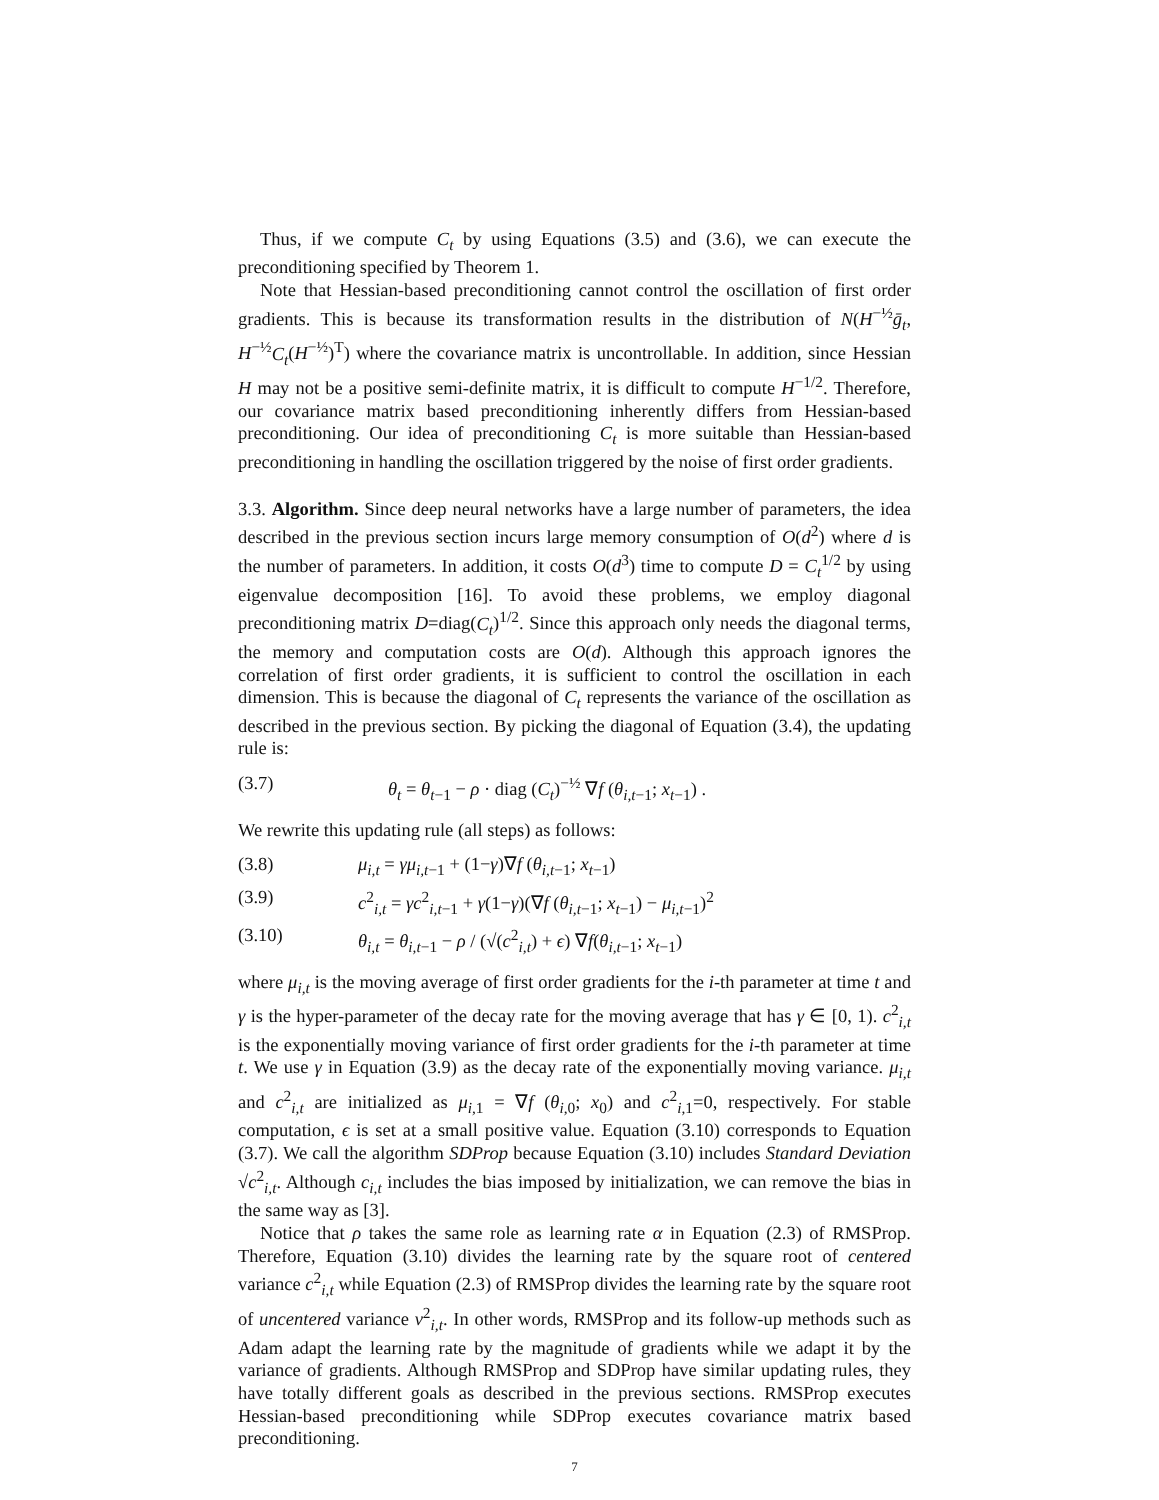Thus, if we compute C<sub>t</sub> by using Equations (3.5) and (3.6), we can execute the preconditioning specified by Theorem 1.
Note that Hessian-based preconditioning cannot control the oscillation of first order gradients. This is because its transformation results in the distribution of N(H<sup>−½</sup>ḡ<sub>t</sub>, H<sup>−½</sup>C<sub>t</sub>(H<sup>−½</sup>)<sup>T</sup>) where the covariance matrix is uncontrollable. In addition, since Hessian H may not be a positive semi-definite matrix, it is difficult to compute H<sup>−1/2</sup>. Therefore, our covariance matrix based preconditioning inherently differs from Hessian-based preconditioning. Our idea of preconditioning C<sub>t</sub> is more suitable than Hessian-based preconditioning in handling the oscillation triggered by the noise of first order gradients.
3.3. Algorithm. Since deep neural networks have a large number of parameters, the idea described in the previous section incurs large memory consumption of O(d<sup>2</sup>) where d is the number of parameters. In addition, it costs O(d<sup>3</sup>) time to compute D = C<sub>t</sub><sup>1/2</sup> by using eigenvalue decomposition [16]. To avoid these problems, we employ diagonal preconditioning matrix D=diag(C<sub>t</sub>)<sup>1/2</sup>. Since this approach only needs the diagonal terms, the memory and computation costs are O(d). Although this approach ignores the correlation of first order gradients, it is sufficient to control the oscillation in each dimension. This is because the diagonal of C<sub>t</sub> represents the variance of the oscillation as described in the previous section. By picking the diagonal of Equation (3.4), the updating rule is:
(3.7) θ<sub>t</sub> = θ<sub>t−1</sub> − ρ · diag (C<sub>t</sub>)<sup>−½</sup> ∇f (θ<sub>i,t−1</sub>; x<sub>t−1</sub>) .
We rewrite this updating rule (all steps) as follows:
(3.8) μ<sub>i,t</sub> = γμ<sub>i,t−1</sub> + (1−γ)∇f (θ<sub>i,t−1</sub>; x<sub>t−1</sub>)
(3.9) c<sup>2</sup><sub>i,t</sub> = γc<sup>2</sup><sub>i,t−1</sub> + γ(1−γ)(∇f (θ<sub>i,t−1</sub>; x<sub>t−1</sub>) − μ<sub>i,t−1</sub>)<sup>2</sup>
(3.10) θ<sub>i,t</sub> = θ<sub>i,t−1</sub> − ρ / (√(c<sup>2</sup><sub>i,t</sub>) + ϵ) ∇f(θ<sub>i,t−1</sub>; x<sub>t−1</sub>)
where μ<sub>i,t</sub> is the moving average of first order gradients for the i-th parameter at time t and γ is the hyper-parameter of the decay rate for the moving average that has γ ∈ [0, 1). c<sup>2</sup><sub>i,t</sub> is the exponentially moving variance of first order gradients for the i-th parameter at time t. We use γ in Equation (3.9) as the decay rate of the exponentially moving variance. μ<sub>i,t</sub> and c<sup>2</sup><sub>i,t</sub> are initialized as μ<sub>i,1</sub> = ∇f (θ<sub>i,0</sub>; x<sub>0</sub>) and c<sup>2</sup><sub>i,1</sub>=0, respectively. For stable computation, ϵ is set at a small positive value. Equation (3.10) corresponds to Equation (3.7). We call the algorithm SDProp because Equation (3.10) includes Standard Deviation √c<sup>2</sup><sub>i,t</sub>. Although c<sub>i,t</sub> includes the bias imposed by initialization, we can remove the bias in the same way as [3].
Notice that ρ takes the same role as learning rate α in Equation (2.3) of RMSProp. Therefore, Equation (3.10) divides the learning rate by the square root of centered variance c<sup>2</sup><sub>i,t</sub> while Equation (2.3) of RMSProp divides the learning rate by the square root of uncentered variance v<sup>2</sup><sub>i,t</sub>. In other words, RMSProp and its follow-up methods such as Adam adapt the learning rate by the magnitude of gradients while we adapt it by the variance of gradients. Although RMSProp and SDProp have similar updating rules, they have totally different goals as described in the previous sections. RMSProp executes Hessian-based preconditioning while SDProp executes covariance matrix based preconditioning.
7